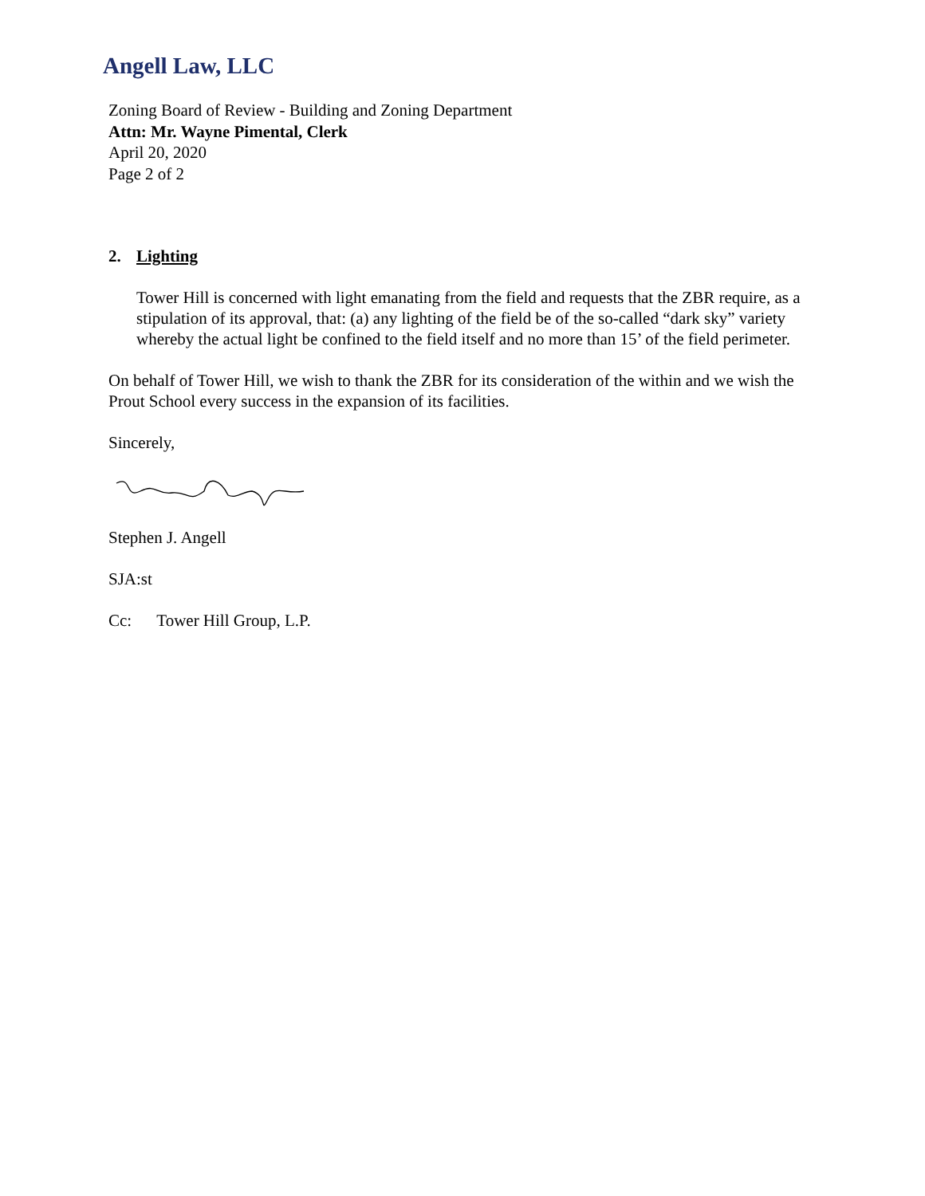Angell Law, LLC
Zoning Board of Review - Building and Zoning Department
Attn: Mr. Wayne Pimental, Clerk
April 20, 2020
Page 2 of 2
2. Lighting
Tower Hill is concerned with light emanating from the field and requests that the ZBR require, as a stipulation of its approval, that: (a) any lighting of the field be of the so-called “dark sky” variety whereby the actual light be confined to the field itself and no more than 15’ of the field perimeter.
On behalf of Tower Hill, we wish to thank the ZBR for its consideration of the within and we wish the Prout School every success in the expansion of its facilities.
Sincerely,
Stephen J. Angell
SJA:st
Cc: Tower Hill Group, L.P.